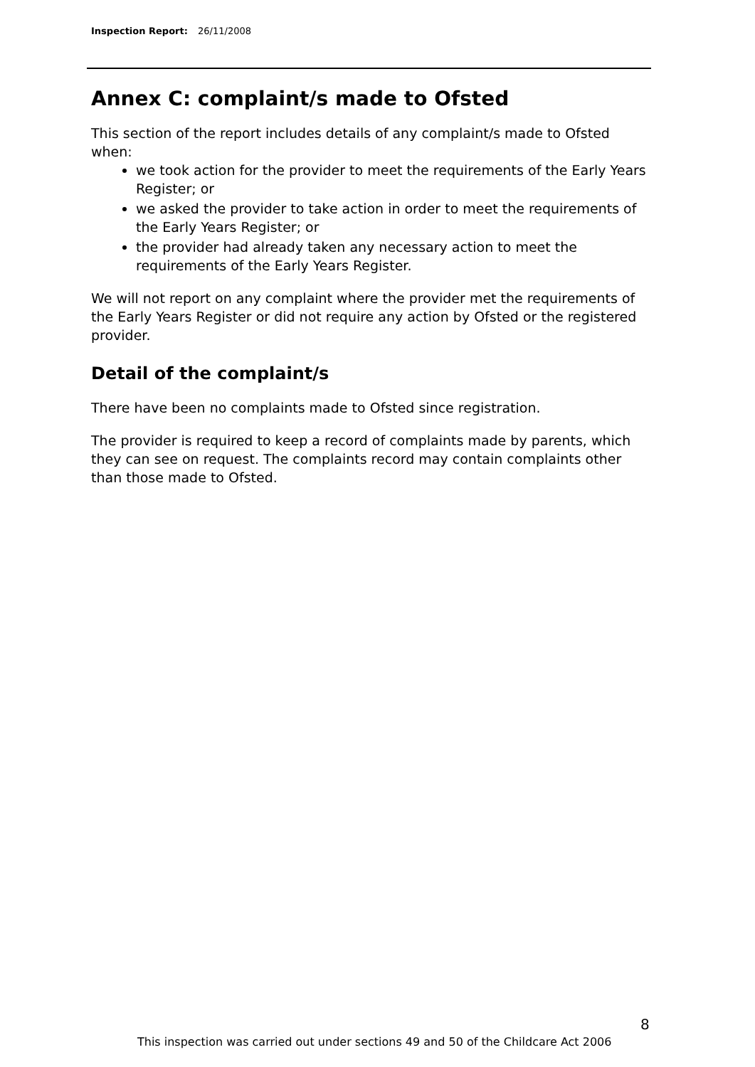Inspection Report: 26/11/2008
Annex C: complaint/s made to Ofsted
This section of the report includes details of any complaint/s made to Ofsted when:
we took action for the provider to meet the requirements of the Early Years Register; or
we asked the provider to take action in order to meet the requirements of the Early Years Register; or
the provider had already taken any necessary action to meet the requirements of the Early Years Register.
We will not report on any complaint where the provider met the requirements of the Early Years Register or did not require any action by Ofsted or the registered provider.
Detail of the complaint/s
There have been no complaints made to Ofsted since registration.
The provider is required to keep a record of complaints made by parents, which they can see on request. The complaints record may contain complaints other than those made to Ofsted.
8
This inspection was carried out under sections 49 and 50 of the Childcare Act 2006